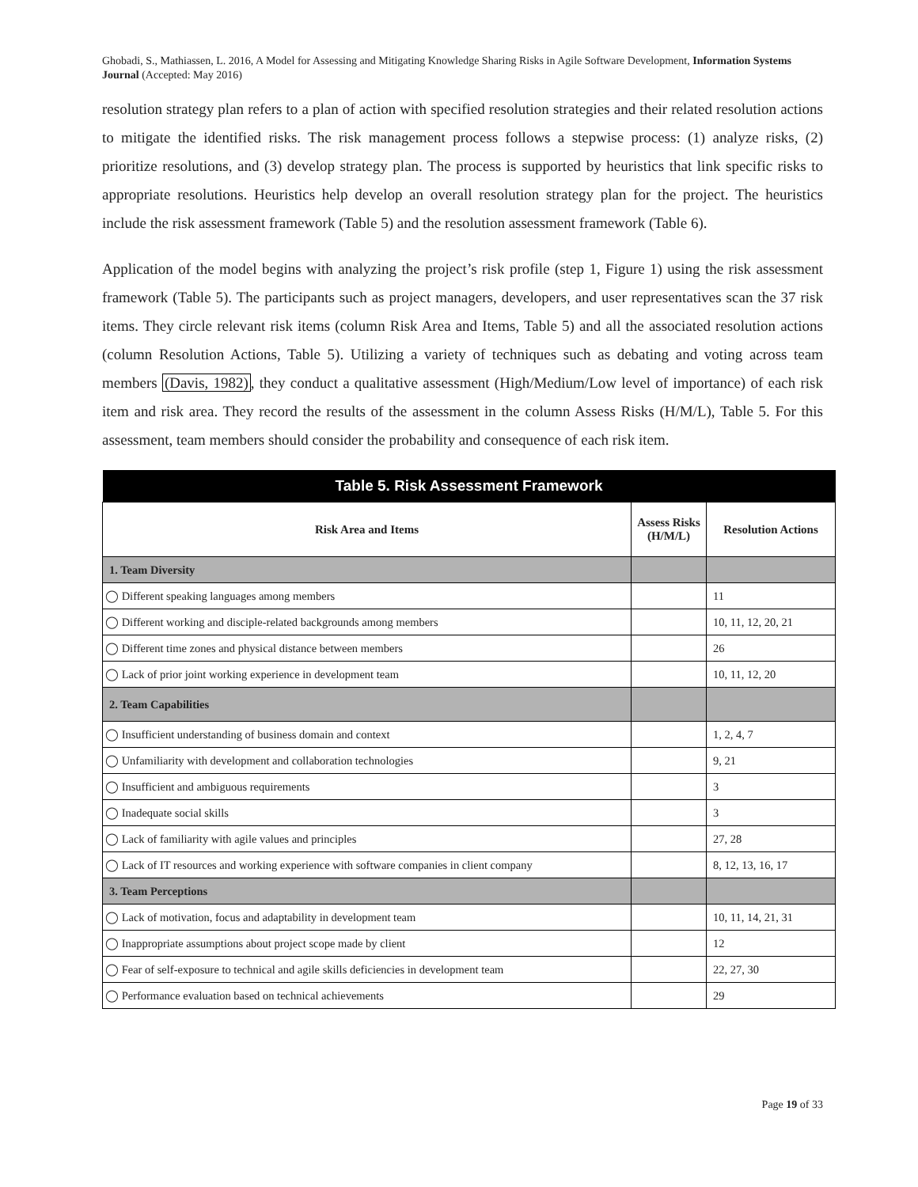Ghobadi, S., Mathiassen, L. 2016, A Model for Assessing and Mitigating Knowledge Sharing Risks in Agile Software Development, Information Systems Journal (Accepted: May 2016)
resolution strategy plan refers to a plan of action with specified resolution strategies and their related resolution actions to mitigate the identified risks. The risk management process follows a stepwise process: (1) analyze risks, (2) prioritize resolutions, and (3) develop strategy plan. The process is supported by heuristics that link specific risks to appropriate resolutions. Heuristics help develop an overall resolution strategy plan for the project. The heuristics include the risk assessment framework (Table 5) and the resolution assessment framework (Table 6).
Application of the model begins with analyzing the project’s risk profile (step 1, Figure 1) using the risk assessment framework (Table 5). The participants such as project managers, developers, and user representatives scan the 37 risk items. They circle relevant risk items (column Risk Area and Items, Table 5) and all the associated resolution actions (column Resolution Actions, Table 5). Utilizing a variety of techniques such as debating and voting across team members (Davis, 1982), they conduct a qualitative assessment (High/Medium/Low level of importance) of each risk item and risk area. They record the results of the assessment in the column Assess Risks (H/M/L), Table 5. For this assessment, team members should consider the probability and consequence of each risk item.
| Table 5. Risk Assessment Framework | | |
| --- | --- | --- |
| Risk Area and Items | Assess Risks (H/M/L) | Resolution Actions |
| 1. Team Diversity | | |
| ◯ Different speaking languages among members | | 11 |
| ◯ Different working and disciple-related backgrounds among members | | 10, 11, 12, 20, 21 |
| ◯ Different time zones and physical distance between members | | 26 |
| ◯ Lack of prior joint working experience in development team | | 10, 11, 12, 20 |
| 2. Team Capabilities | | |
| ◯ Insufficient understanding of business domain and context | | 1, 2, 4, 7 |
| ◯ Unfamiliarity with development and collaboration technologies | | 9, 21 |
| ◯ Insufficient and ambiguous requirements | | 3 |
| ◯ Inadequate social skills | | 3 |
| ◯ Lack of familiarity with agile values and principles | | 27, 28 |
| ◯ Lack of IT resources and working experience with software companies in client company | | 8, 12, 13, 16, 17 |
| 3. Team Perceptions | | |
| ◯ Lack of motivation, focus and adaptability in development team | | 10, 11, 14, 21, 31 |
| ◯ Inappropriate assumptions about project scope made by client | | 12 |
| ◯ Fear of self-exposure to technical and agile skills deficiencies in development team | | 22, 27, 30 |
| ◯ Performance evaluation based on technical achievements | | 29 |
Page 19 of 33